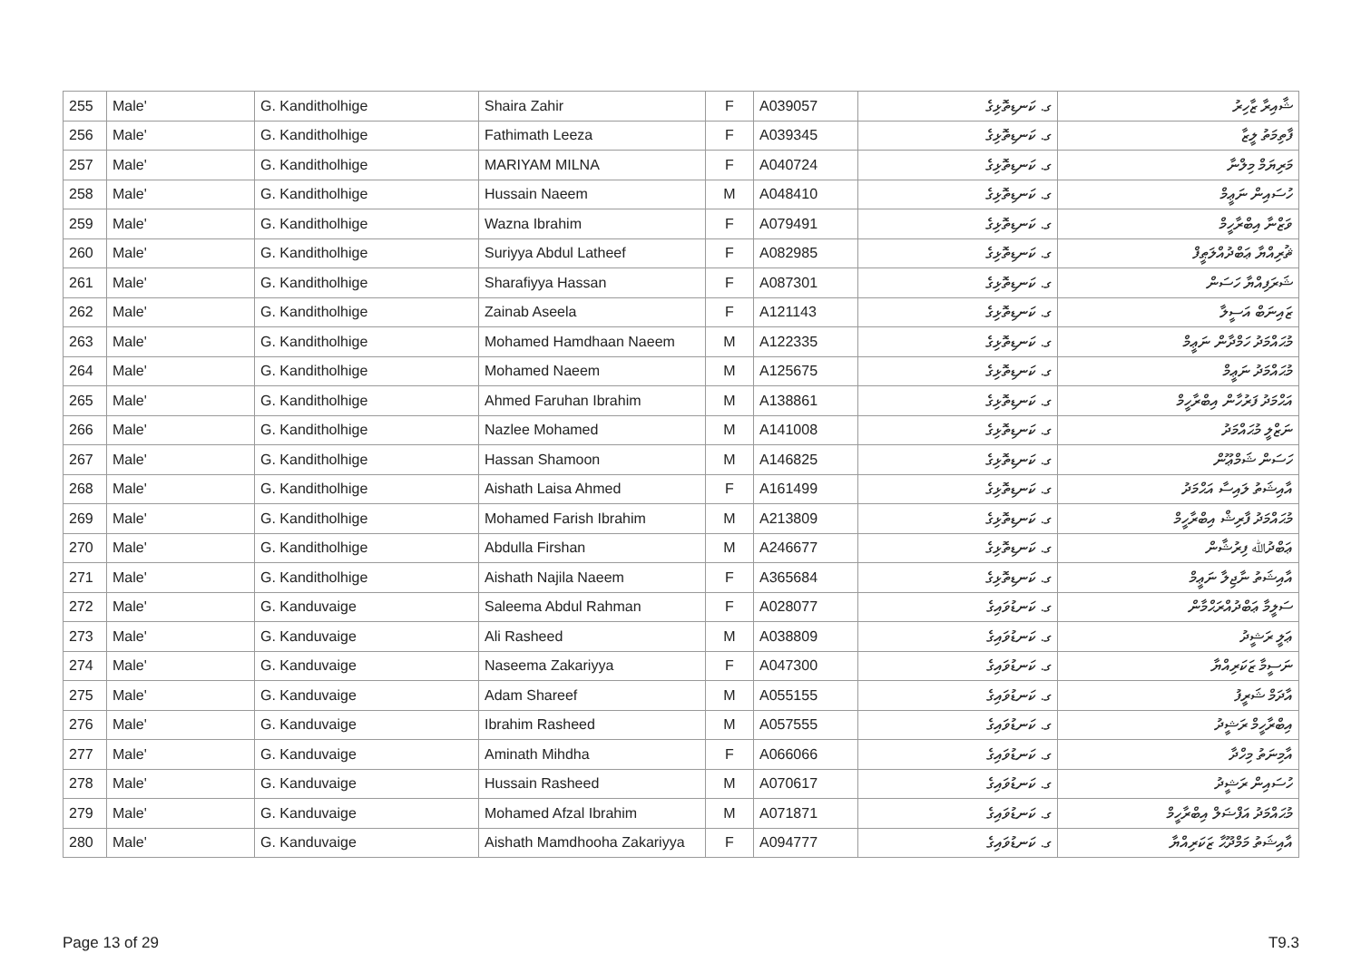| 255 | Male' | G. Kanditholhige | Shaira Zahir | F | A039057 | ގ. ކަނޑިތޮޅިގެ | ޝާއިރާ ޒާހިރު |
| 256 | Male' | G. Kanditholhige | Fathimath Leeza | F | A039345 | ގ. ކަނޑިތޮޅިގެ | ފާތިމަތު ލީޒާ |
| 257 | Male' | G. Kanditholhige | MARIYAM MILNA | F | A040724 | ގ. ކަނޑިތޮޅިގެ | މަރިޔަމް މިލްނާ |
| 258 | Male' | G. Kanditholhige | Hussain Naeem | M | A048410 | ގ. ކަނޑިތޮޅިގެ | ހުސައިން ނަޢީމް |
| 259 | Male' | G. Kanditholhige | Wazna Ibrahim | F | A079491 | ގ. ކަނޑިތޮޅިގެ | ވަޒްނާ އިބްރާހީމް |
| 260 | Male' | G. Kanditholhige | Suriyya Abdul Latheef | F | A082985 | ގ. ކަނޑިތޮޅިގެ | ޘުރިއްޔާ ޢަބްދުއްލަޠީފް |
| 261 | Male' | G. Kanditholhige | Sharafiyya Hassan | F | A087301 | ގ. ކަނޑިތޮޅިގެ | ޝަރަފިއްޔާ ހަސަން |
| 262 | Male' | G. Kanditholhige | Zainab Aseela | F | A121143 | ގ. ކަނޑިތޮޅިގެ | ޒައިނަބް އަސީލާ |
| 263 | Male' | G. Kanditholhige | Mohamed Hamdhaan Naeem | M | A122335 | ގ. ކަނޑިތޮޅިގެ | މުޙައްމަދު ހަމްދާން ނަޢީމް |
| 264 | Male' | G. Kanditholhige | Mohamed Naeem | M | A125675 | ގ. ކަނޑިތޮޅިގެ | މުޙައްމަދު ނަޢީމް |
| 265 | Male' | G. Kanditholhige | Ahmed Faruhan Ibrahim | M | A138861 | ގ. ކަނޑިތޮޅިގެ | އަޙްމަދު ފަރުހާން އިބްރާހީމް |
| 266 | Male' | G. Kanditholhige | Nazlee Mohamed | M | A141008 | ގ. ކަނޑިތޮޅިގެ | ނަޒްލީ މުޙައްމަދު |
| 267 | Male' | G. Kanditholhige | Hassan Shamoon | M | A146825 | ގ. ކަނޑިތޮޅިގެ | ހަސަން ޝަމްޢޫން |
| 268 | Male' | G. Kanditholhige | Aishath Laisa Ahmed | F | A161499 | ގ. ކަނޑިތޮޅިގެ | އާއިޝަތު ލައިސާ އަޙްމަދު |
| 269 | Male' | G. Kanditholhige | Mohamed Farish Ibrahim | M | A213809 | ގ. ކަނޑިތޮޅިގެ | މުޙައްމަދު ފާރިޝް އިބްރާހީމް |
| 270 | Male' | G. Kanditholhige | Abdulla Firshan | M | A246677 | ގ. ކަނޑިތޮޅިގެ | ޢަބްދުﷲ ފިރުޝާން |
| 271 | Male' | G. Kanditholhige | Aishath Najila Naeem | F | A365684 | ގ. ކަނޑިތޮޅިގެ | އާއިޝަތު ނާޖިލާ ނަޢީމް |
| 272 | Male' | G. Kanduvaige | Saleema Abdul Rahman | F | A028077 | ގ. ކަނޑުވައިގެ | ސަލީމާ ޢަބްދުއްރަޙްމާން |
| 273 | Male' | G. Kanduvaige | Ali Rasheed | M | A038809 | ގ. ކަނޑުވައިގެ | ޢަލީ ރަޝީދު |
| 274 | Male' | G. Kanduvaige | Naseema Zakariyya | F | A047300 | ގ. ކަނޑުވައިގެ | ނަސީމާ ޒަކަރިއްޔާ |
| 275 | Male' | G. Kanduvaige | Adam Shareef | M | A055155 | ގ. ކަނޑުވައިގެ | އާދަމް ޝަރީފު |
| 276 | Male' | G. Kanduvaige | Ibrahim Rasheed | M | A057555 | ގ. ކަނޑުވައިގެ | އިބްރާހީމް ރަޝީދު |
| 277 | Male' | G. Kanduvaige | Aminath Mihdha | F | A066066 | ގ. ކަނޑުވައިގެ | އާމިނަތު މިހްދާ |
| 278 | Male' | G. Kanduvaige | Hussain Rasheed | M | A070617 | ގ. ކަނޑުވައިގެ | ހުސައިން ރަޝީދު |
| 279 | Male' | G. Kanduvaige | Mohamed Afzal Ibrahim | M | A071871 | ގ. ކަނޑުވައިގެ | މުޙައްމަދު އަފްޟަލް އިބްރާހީމް |
| 280 | Male' | G. Kanduvaige | Aishath Mamdhooha Zakariyya | F | A094777 | ގ. ކަނޑުވައިގެ | އާއިޝަތު މަމްދޫޙާ ޒަކަރިއްޔާ |
Page 13 of 29 T9.3